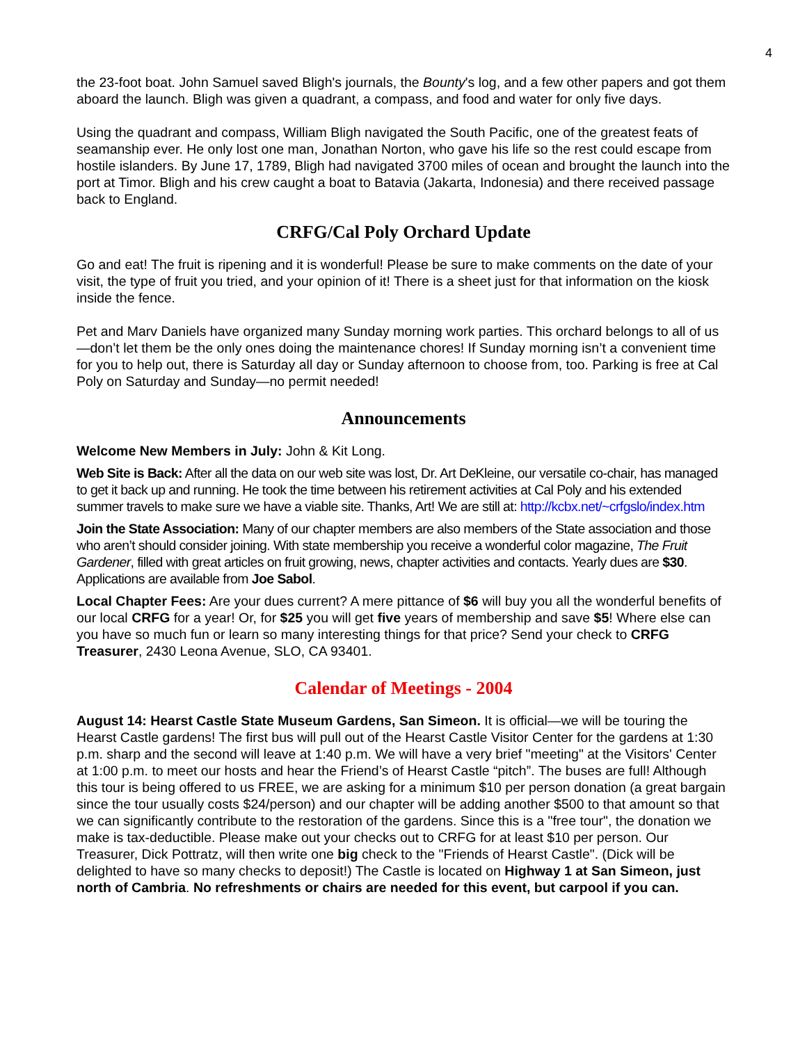4
the 23-foot boat. John Samuel saved Bligh's journals, the Bounty's log, and a few other papers and got them aboard the launch. Bligh was given a quadrant, a compass, and food and water for only five days.
Using the quadrant and compass, William Bligh navigated the South Pacific, one of the greatest feats of seamanship ever. He only lost one man, Jonathan Norton, who gave his life so the rest could escape from hostile islanders. By June 17, 1789, Bligh had navigated 3700 miles of ocean and brought the launch into the port at Timor. Bligh and his crew caught a boat to Batavia (Jakarta, Indonesia) and there received passage back to England.
CRFG/Cal Poly Orchard Update
Go and eat! The fruit is ripening and it is wonderful! Please be sure to make comments on the date of your visit, the type of fruit you tried, and your opinion of it! There is a sheet just for that information on the kiosk inside the fence.
Pet and Marv Daniels have organized many Sunday morning work parties. This orchard belongs to all of us—don’t let them be the only ones doing the maintenance chores! If Sunday morning isn’t a convenient time for you to help out, there is Saturday all day or Sunday afternoon to choose from, too. Parking is free at Cal Poly on Saturday and Sunday—no permit needed!
Announcements
Welcome New Members in July: John & Kit Long.
Web Site is Back: After all the data on our web site was lost, Dr. Art DeKleine, our versatile co-chair, has managed to get it back up and running. He took the time between his retirement activities at Cal Poly and his extended summer travels to make sure we have a viable site. Thanks, Art! We are still at: http://kcbx.net/~crfgslo/index.htm
Join the State Association: Many of our chapter members are also members of the State association and those who aren’t should consider joining. With state membership you receive a wonderful color magazine, The Fruit Gardener, filled with great articles on fruit growing, news, chapter activities and contacts. Yearly dues are $30. Applications are available from Joe Sabol.
Local Chapter Fees: Are your dues current? A mere pittance of $6 will buy you all the wonderful benefits of our local CRFG for a year! Or, for $25 you will get five years of membership and save $5! Where else can you have so much fun or learn so many interesting things for that price? Send your check to CRFG Treasurer, 2430 Leona Avenue, SLO, CA 93401.
Calendar of Meetings - 2004
August 14: Hearst Castle State Museum Gardens, San Simeon. It is official—we will be touring the Hearst Castle gardens! The first bus will pull out of the Hearst Castle Visitor Center for the gardens at 1:30 p.m. sharp and the second will leave at 1:40 p.m. We will have a very brief "meeting" at the Visitors' Center at 1:00 p.m. to meet our hosts and hear the Friend’s of Hearst Castle “pitch”. The buses are full! Although this tour is being offered to us FREE, we are asking for a minimum $10 per person donation (a great bargain since the tour usually costs $24/person) and our chapter will be adding another $500 to that amount so that we can significantly contribute to the restoration of the gardens. Since this is a "free tour", the donation we make is tax-deductible. Please make out your checks out to CRFG for at least $10 per person. Our Treasurer, Dick Pottratz, will then write one big check to the "Friends of Hearst Castle". (Dick will be delighted to have so many checks to deposit!) The Castle is located on Highway 1 at San Simeon, just north of Cambria. No refreshments or chairs are needed for this event, but carpool if you can.